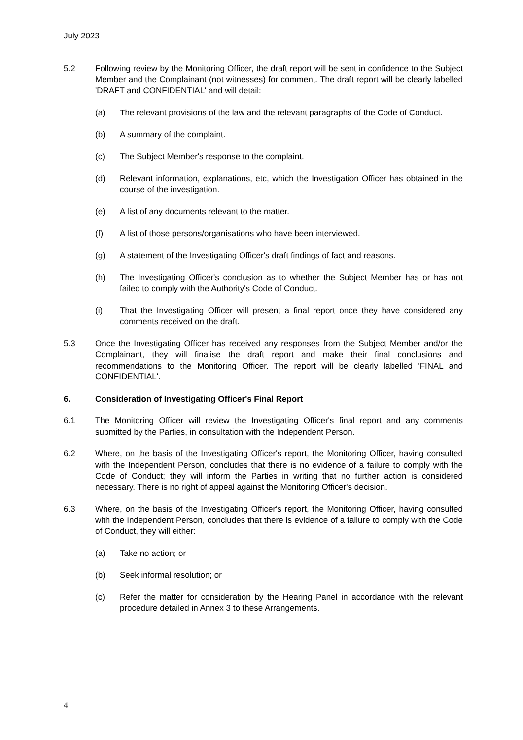July 2023
5.2 Following review by the Monitoring Officer, the draft report will be sent in confidence to the Subject Member and the Complainant (not witnesses) for comment. The draft report will be clearly labelled 'DRAFT and CONFIDENTIAL' and will detail:
(a) The relevant provisions of the law and the relevant paragraphs of the Code of Conduct.
(b) A summary of the complaint.
(c) The Subject Member's response to the complaint.
(d) Relevant information, explanations, etc, which the Investigation Officer has obtained in the course of the investigation.
(e) A list of any documents relevant to the matter.
(f) A list of those persons/organisations who have been interviewed.
(g) A statement of the Investigating Officer's draft findings of fact and reasons.
(h) The Investigating Officer's conclusion as to whether the Subject Member has or has not failed to comply with the Authority's Code of Conduct.
(i) That the Investigating Officer will present a final report once they have considered any comments received on the draft.
5.3 Once the Investigating Officer has received any responses from the Subject Member and/or the Complainant, they will finalise the draft report and make their final conclusions and recommendations to the Monitoring Officer. The report will be clearly labelled 'FINAL and CONFIDENTIAL'.
6. Consideration of Investigating Officer's Final Report
6.1 The Monitoring Officer will review the Investigating Officer's final report and any comments submitted by the Parties, in consultation with the Independent Person.
6.2 Where, on the basis of the Investigating Officer's report, the Monitoring Officer, having consulted with the Independent Person, concludes that there is no evidence of a failure to comply with the Code of Conduct; they will inform the Parties in writing that no further action is considered necessary. There is no right of appeal against the Monitoring Officer's decision.
6.3 Where, on the basis of the Investigating Officer's report, the Monitoring Officer, having consulted with the Independent Person, concludes that there is evidence of a failure to comply with the Code of Conduct, they will either:
(a) Take no action; or
(b) Seek informal resolution; or
(c) Refer the matter for consideration by the Hearing Panel in accordance with the relevant procedure detailed in Annex 3 to these Arrangements.
4